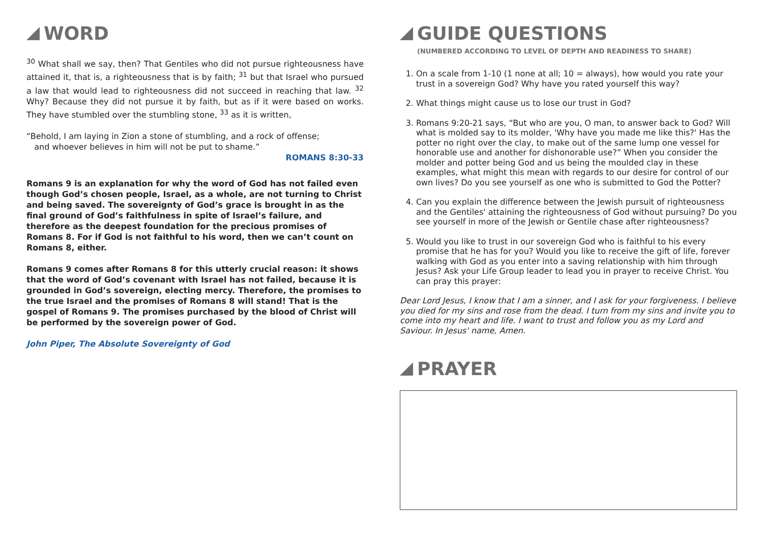WORD
<sup>30</sup> What shall we say, then? That Gentiles who did not pursue righteousness have attained it, that is, a righteousness that is by faith; <sup>31</sup> but that Israel who pursued a law that would lead to righteousness did not succeed in reaching that law. <sup>32</sup> Why? Because they did not pursue it by faith, but as if it were based on works. They have stumbled over the stumbling stone, <sup>33</sup> as it is written,
“Behold, I am laying in Zion a stone of stumbling, and a rock of offense;
and whoever believes in him will not be put to shame.”
ROMANS 8:30-33
Romans 9 is an explanation for why the word of God has not failed even though God’s chosen people, Israel, as a whole, are not turning to Christ and being saved. The sovereignty of God’s grace is brought in as the final ground of God’s faithfulness in spite of Israel’s failure, and therefore as the deepest foundation for the precious promises of Romans 8. For if God is not faithful to his word, then we can’t count on Romans 8, either.
Romans 9 comes after Romans 8 for this utterly crucial reason: it shows that the word of God’s covenant with Israel has not failed, because it is grounded in God’s sovereign, electing mercy. Therefore, the promises to the true Israel and the promises of Romans 8 will stand! That is the gospel of Romans 9. The promises purchased by the blood of Christ will be performed by the sovereign power of God.
John Piper, The Absolute Sovereignty of God
GUIDE QUESTIONS
(NUMBERED ACCORDING TO LEVEL OF DEPTH AND READINESS TO SHARE)
1. On a scale from 1-10 (1 none at all; 10 = always), how would you rate your trust in a sovereign God? Why have you rated yourself this way?
2. What things might cause us to lose our trust in God?
3. Romans 9:20-21 says, “But who are you, O man, to answer back to God? Will what is molded say to its molder, 'Why have you made me like this?' Has the potter no right over the clay, to make out of the same lump one vessel for honorable use and another for dishonorable use?” When you consider the molder and potter being God and us being the moulded clay in these examples, what might this mean with regards to our desire for control of our own lives? Do you see yourself as one who is submitted to God the Potter?
4. Can you explain the difference between the Jewish pursuit of righteousness and the Gentiles' attaining the righteousness of God without pursuing? Do you see yourself in more of the Jewish or Gentile chase after righteousness?
5. Would you like to trust in our sovereign God who is faithful to his every promise that he has for you? Would you like to receive the gift of life, forever walking with God as you enter into a saving relationship with him through Jesus? Ask your Life Group leader to lead you in prayer to receive Christ. You can pray this prayer:
Dear Lord Jesus, I know that I am a sinner, and I ask for your forgiveness. I believe you died for my sins and rose from the dead. I turn from my sins and invite you to come into my heart and life. I want to trust and follow you as my Lord and Saviour. In Jesus' name, Amen.
PRAYER